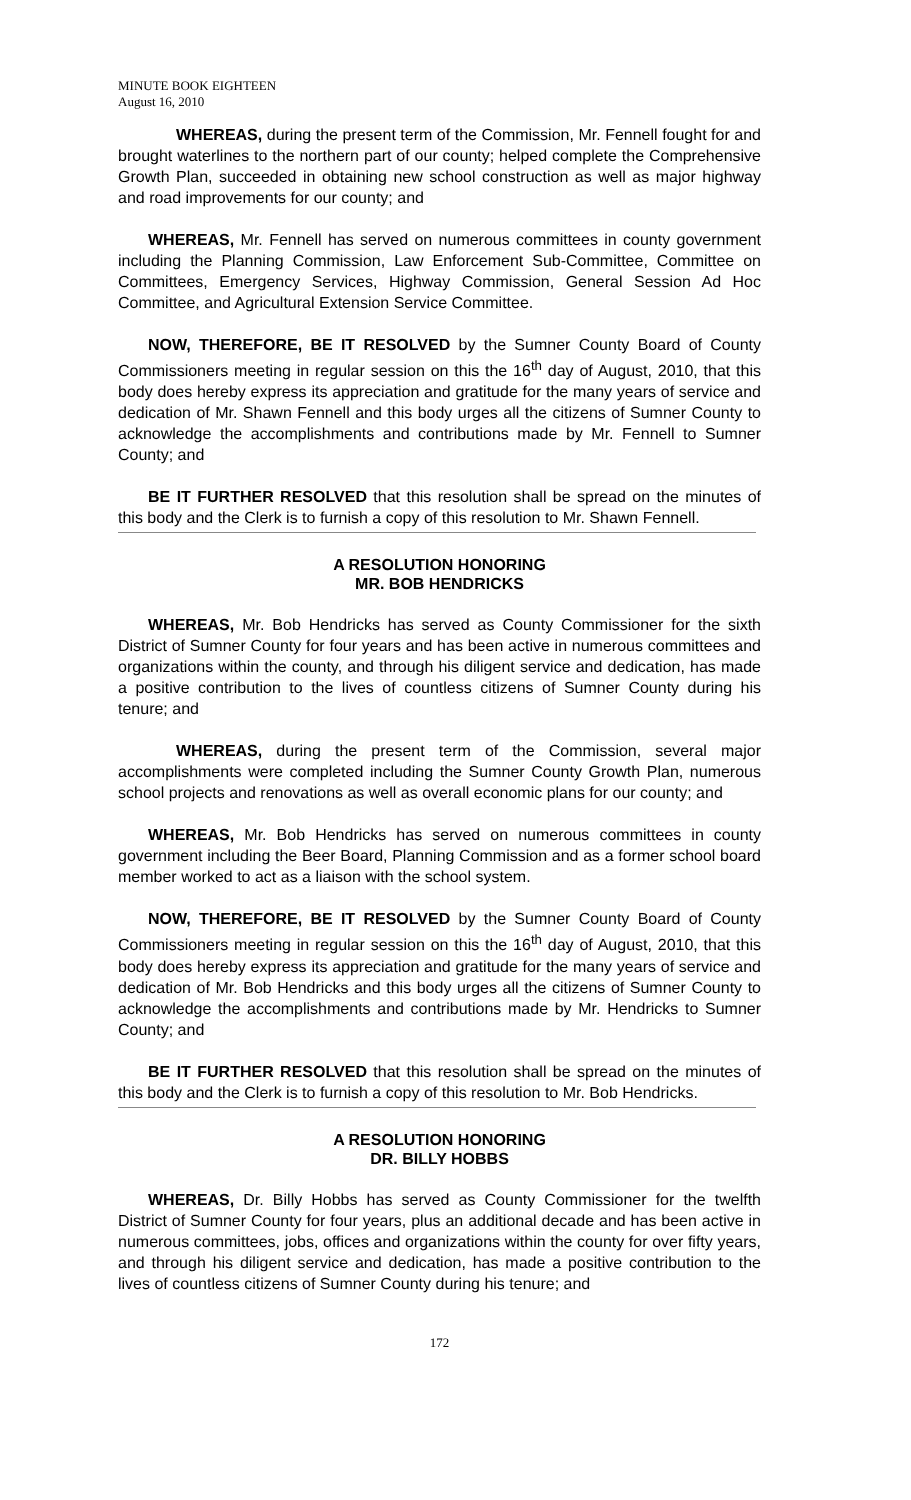MINUTE BOOK EIGHTEEN
August 16, 2010
WHEREAS, during the present term of the Commission, Mr. Fennell fought for and brought waterlines to the northern part of our county; helped complete the Comprehensive Growth Plan, succeeded in obtaining new school construction as well as major highway and road improvements for our county; and
WHEREAS, Mr. Fennell has served on numerous committees in county government including the Planning Commission, Law Enforcement Sub-Committee, Committee on Committees, Emergency Services, Highway Commission, General Session Ad Hoc Committee, and Agricultural Extension Service Committee.
NOW, THEREFORE, BE IT RESOLVED by the Sumner County Board of County Commissioners meeting in regular session on this the 16<sup>th</sup> day of August, 2010, that this body does hereby express its appreciation and gratitude for the many years of service and dedication of Mr. Shawn Fennell and this body urges all the citizens of Sumner County to acknowledge the accomplishments and contributions made by Mr. Fennell to Sumner County; and
BE IT FURTHER RESOLVED that this resolution shall be spread on the minutes of this body and the Clerk is to furnish a copy of this resolution to Mr. Shawn Fennell.
A RESOLUTION HONORING
MR. BOB HENDRICKS
WHEREAS, Mr. Bob Hendricks has served as County Commissioner for the sixth District of Sumner County for four years and has been active in numerous committees and organizations within the county, and through his diligent service and dedication, has made a positive contribution to the lives of countless citizens of Sumner County during his tenure; and
WHEREAS, during the present term of the Commission, several major accomplishments were completed including the Sumner County Growth Plan, numerous school projects and renovations as well as overall economic plans for our county; and
WHEREAS, Mr. Bob Hendricks has served on numerous committees in county government including the Beer Board, Planning Commission and as a former school board member worked to act as a liaison with the school system.
NOW, THEREFORE, BE IT RESOLVED by the Sumner County Board of County Commissioners meeting in regular session on this the 16<sup>th</sup> day of August, 2010, that this body does hereby express its appreciation and gratitude for the many years of service and dedication of Mr. Bob Hendricks and this body urges all the citizens of Sumner County to acknowledge the accomplishments and contributions made by Mr. Hendricks to Sumner County; and
BE IT FURTHER RESOLVED that this resolution shall be spread on the minutes of this body and the Clerk is to furnish a copy of this resolution to Mr. Bob Hendricks.
A RESOLUTION HONORING
DR. BILLY HOBBS
WHEREAS, Dr. Billy Hobbs has served as County Commissioner for the twelfth District of Sumner County for four years, plus an additional decade and has been active in numerous committees, jobs, offices and organizations within the county for over fifty years, and through his diligent service and dedication, has made a positive contribution to the lives of countless citizens of Sumner County during his tenure; and
172